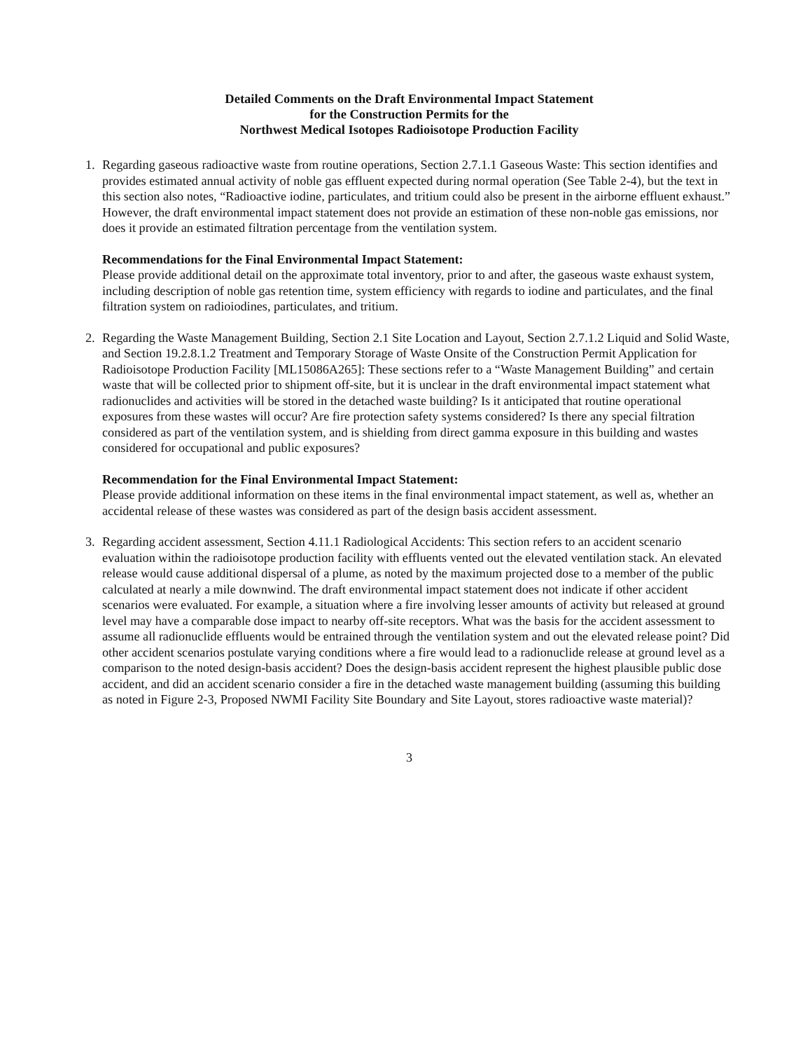Detailed Comments on the Draft Environmental Impact Statement
for the Construction Permits for the
Northwest Medical Isotopes Radioisotope Production Facility
1. Regarding gaseous radioactive waste from routine operations, Section 2.7.1.1 Gaseous Waste: This section identifies and provides estimated annual activity of noble gas effluent expected during normal operation (See Table 2-4), but the text in this section also notes, “Radioactive iodine, particulates, and tritium could also be present in the airborne effluent exhaust.” However, the draft environmental impact statement does not provide an estimation of these non-noble gas emissions, nor does it provide an estimated filtration percentage from the ventilation system.
Recommendations for the Final Environmental Impact Statement:
Please provide additional detail on the approximate total inventory, prior to and after, the gaseous waste exhaust system, including description of noble gas retention time, system efficiency with regards to iodine and particulates, and the final filtration system on radioiodines, particulates, and tritium.
2. Regarding the Waste Management Building, Section 2.1 Site Location and Layout, Section 2.7.1.2 Liquid and Solid Waste, and Section 19.2.8.1.2 Treatment and Temporary Storage of Waste Onsite of the Construction Permit Application for Radioisotope Production Facility [ML15086A265]: These sections refer to a “Waste Management Building” and certain waste that will be collected prior to shipment off-site, but it is unclear in the draft environmental impact statement what radionuclides and activities will be stored in the detached waste building? Is it anticipated that routine operational exposures from these wastes will occur? Are fire protection safety systems considered? Is there any special filtration considered as part of the ventilation system, and is shielding from direct gamma exposure in this building and wastes considered for occupational and public exposures?
Recommendation for the Final Environmental Impact Statement:
Please provide additional information on these items in the final environmental impact statement, as well as, whether an accidental release of these wastes was considered as part of the design basis accident assessment.
3. Regarding accident assessment, Section 4.11.1 Radiological Accidents: This section refers to an accident scenario evaluation within the radioisotope production facility with effluents vented out the elevated ventilation stack. An elevated release would cause additional dispersal of a plume, as noted by the maximum projected dose to a member of the public calculated at nearly a mile downwind. The draft environmental impact statement does not indicate if other accident scenarios were evaluated. For example, a situation where a fire involving lesser amounts of activity but released at ground level may have a comparable dose impact to nearby off-site receptors. What was the basis for the accident assessment to assume all radionuclide effluents would be entrained through the ventilation system and out the elevated release point? Did other accident scenarios postulate varying conditions where a fire would lead to a radionuclide release at ground level as a comparison to the noted design-basis accident? Does the design-basis accident represent the highest plausible public dose accident, and did an accident scenario consider a fire in the detached waste management building (assuming this building as noted in Figure 2-3, Proposed NWMI Facility Site Boundary and Site Layout, stores radioactive waste material)?
3